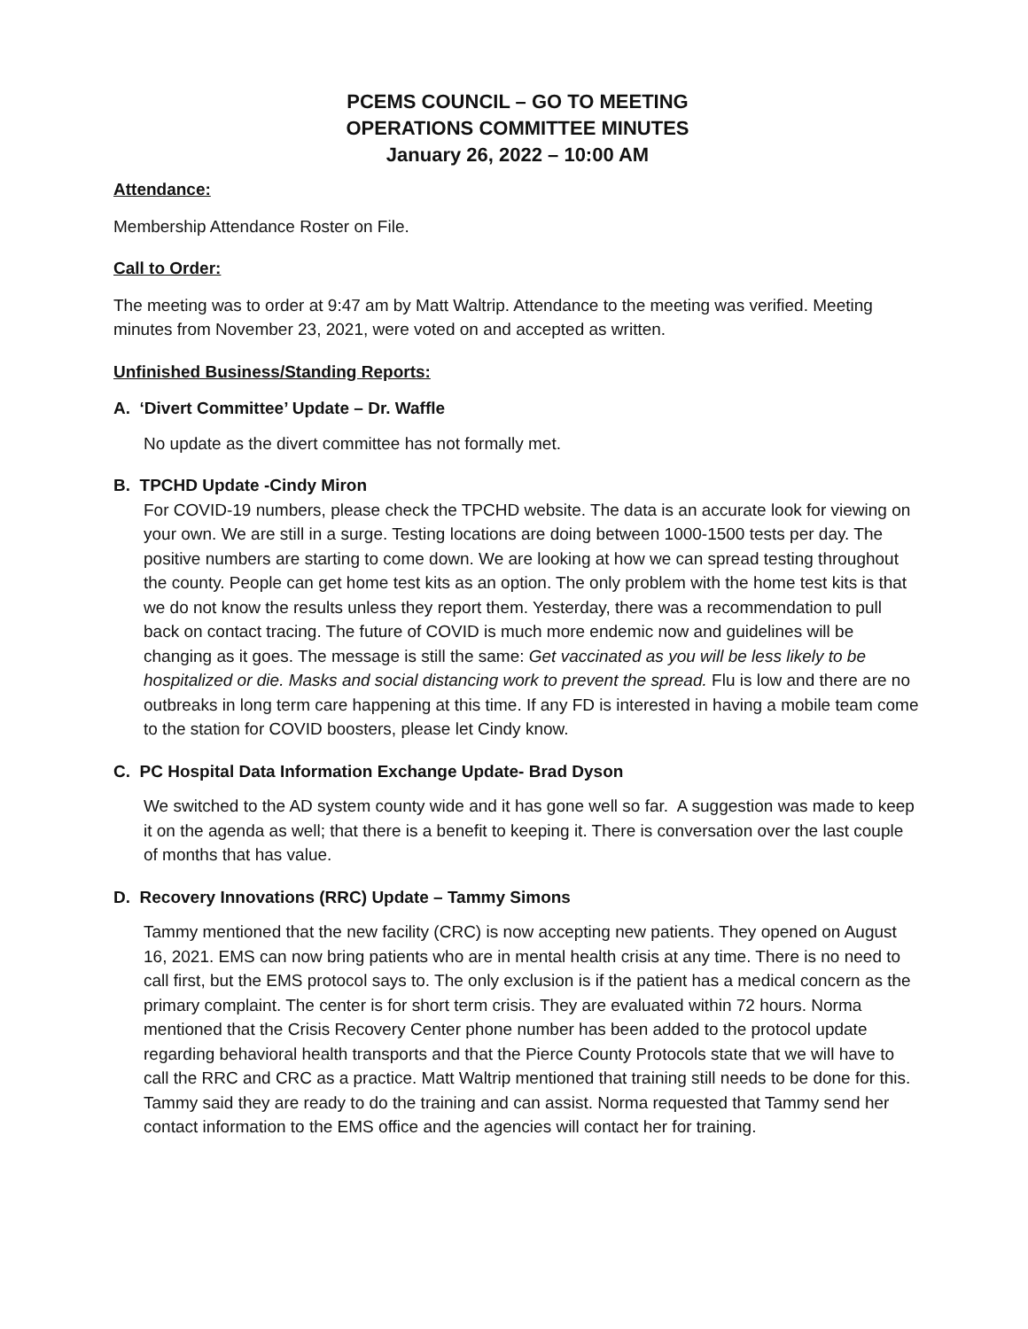PCEMS COUNCIL – GO TO MEETING
OPERATIONS COMMITTEE MINUTES
January 26, 2022 – 10:00 AM
Attendance:
Membership Attendance Roster on File.
Call to Order:
The meeting was to order at 9:47 am by Matt Waltrip. Attendance to the meeting was verified. Meeting minutes from November 23, 2021, were voted on and accepted as written.
Unfinished Business/Standing Reports:
A. ‘Divert Committee’ Update – Dr. Waffle
No update as the divert committee has not formally met.
B. TPCHD Update -Cindy Miron
For COVID-19 numbers, please check the TPCHD website. The data is an accurate look for viewing on your own. We are still in a surge. Testing locations are doing between 1000-1500 tests per day. The positive numbers are starting to come down. We are looking at how we can spread testing throughout the county. People can get home test kits as an option. The only problem with the home test kits is that we do not know the results unless they report them. Yesterday, there was a recommendation to pull back on contact tracing. The future of COVID is much more endemic now and guidelines will be changing as it goes. The message is still the same: Get vaccinated as you will be less likely to be hospitalized or die. Masks and social distancing work to prevent the spread. Flu is low and there are no outbreaks in long term care happening at this time. If any FD is interested in having a mobile team come to the station for COVID boosters, please let Cindy know.
C. PC Hospital Data Information Exchange Update- Brad Dyson
We switched to the AD system county wide and it has gone well so far. A suggestion was made to keep it on the agenda as well; that there is a benefit to keeping it. There is conversation over the last couple of months that has value.
D. Recovery Innovations (RRC) Update – Tammy Simons
Tammy mentioned that the new facility (CRC) is now accepting new patients. They opened on August 16, 2021. EMS can now bring patients who are in mental health crisis at any time. There is no need to call first, but the EMS protocol says to. The only exclusion is if the patient has a medical concern as the primary complaint. The center is for short term crisis. They are evaluated within 72 hours. Norma mentioned that the Crisis Recovery Center phone number has been added to the protocol update regarding behavioral health transports and that the Pierce County Protocols state that we will have to call the RRC and CRC as a practice. Matt Waltrip mentioned that training still needs to be done for this. Tammy said they are ready to do the training and can assist. Norma requested that Tammy send her contact information to the EMS office and the agencies will contact her for training.